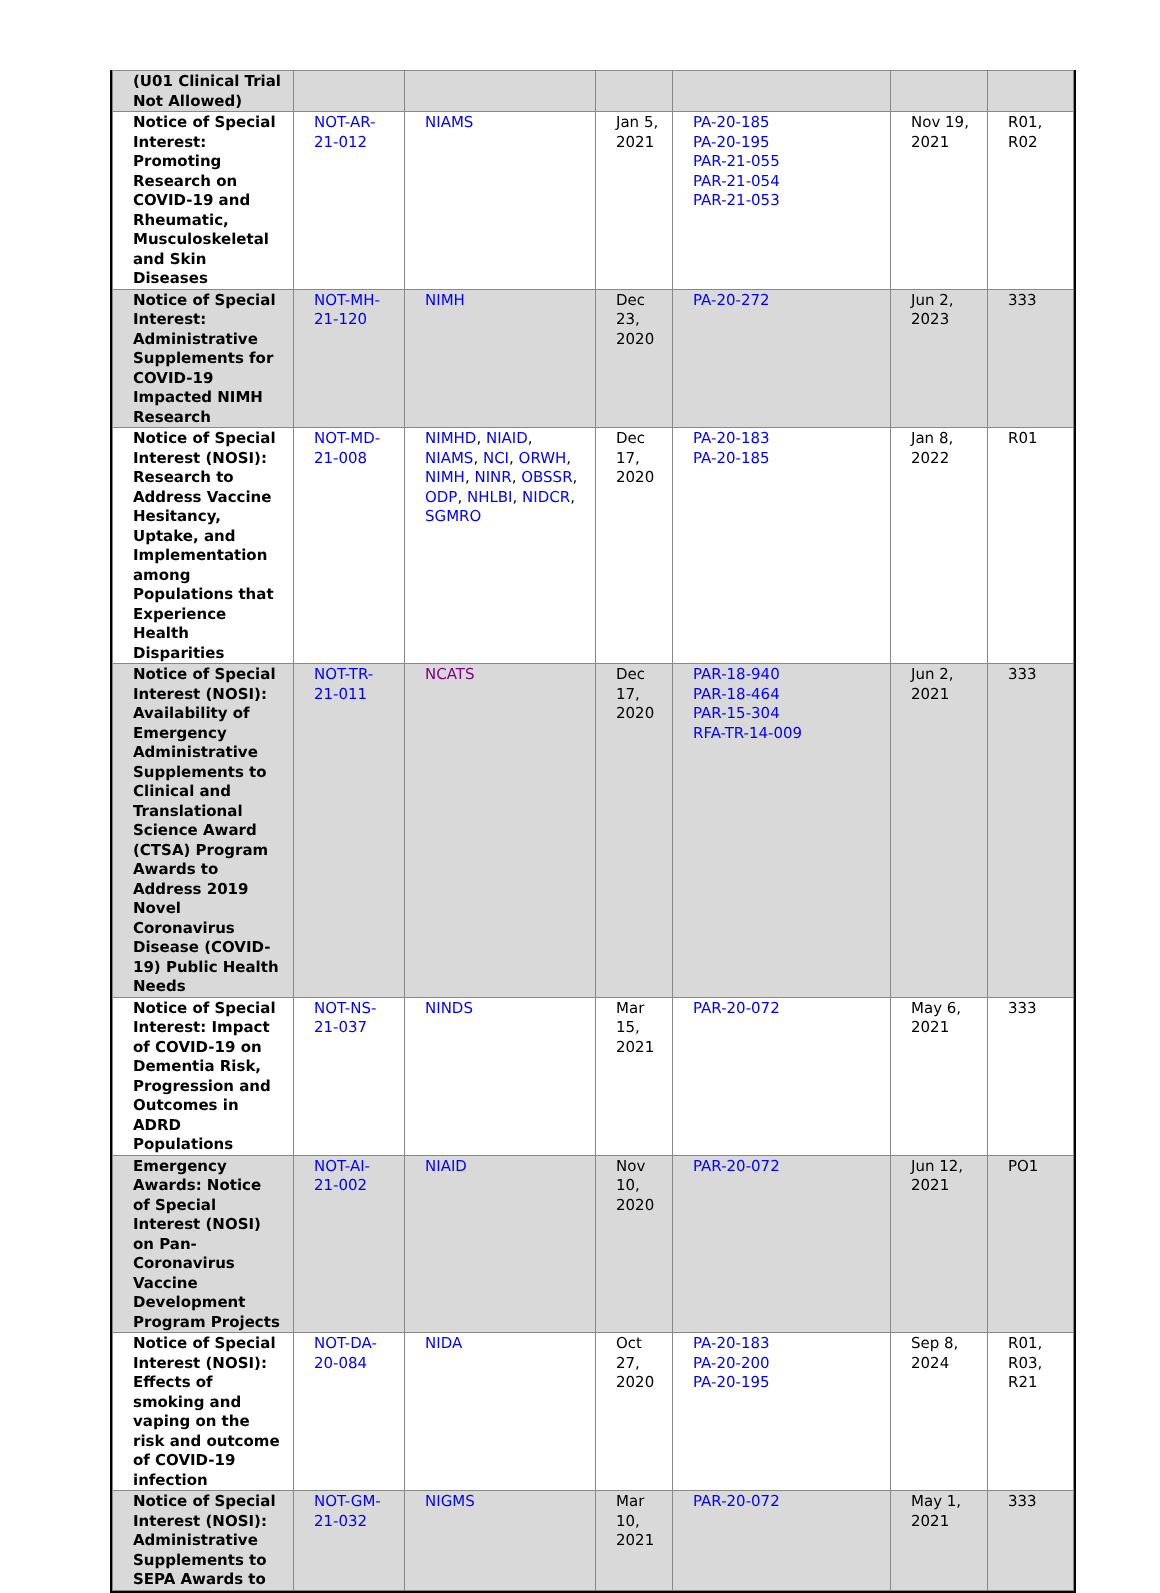| (U01 Clinical Trial Not Allowed) | | | | | | |
| Notice of Special Interest: Promoting Research on COVID-19 and Rheumatic, Musculoskeletal and Skin Diseases | NOT-AR-21-012 | NIAMS | Jan 5, 2021 | PA-20-185 PA-20-195 PAR-21-055 PAR-21-054 PAR-21-053 | Nov 19, 2021 | R01, R02 |
| Notice of Special Interest: Administrative Supplements for COVID-19 Impacted NIMH Research | NOT-MH-21-120 | NIMH | Dec 23, 2020 | PA-20-272 | Jun 2, 2023 | 333 |
| Notice of Special Interest (NOSI): Research to Address Vaccine Hesitancy, Uptake, and Implementation among Populations that Experience Health Disparities | NOT-MD-21-008 | NIMHD , NIAID , NIAMS , NCI , ORWH , NIMH , NINR , OBSSR , ODP , NHLBI , NIDCR , SGMRO | Dec 17, 2020 | PA-20-183 PA-20-185 | Jan 8, 2022 | R01 |
| Notice of Special Interest (NOSI): Availability of Emergency Administrative Supplements to Clinical and Translational Science Award (CTSA) Program Awards to Address 2019 Novel Coronavirus Disease (COVID-19) Public Health Needs | NOT-TR-21-011 | NCATS | Dec 17, 2020 | PAR-18-940 PAR-18-464 PAR-15-304 RFA-TR-14-009 | Jun 2, 2021 | 333 |
| Notice of Special Interest: Impact of COVID-19 on Dementia Risk, Progression and Outcomes in ADRD Populations | NOT-NS-21-037 | NINDS | Mar 15, 2021 | PAR-20-072 | May 6, 2021 | 333 |
| Emergency Awards: Notice of Special Interest (NOSI) on Pan-Coronavirus Vaccine Development Program Projects | NOT-AI-21-002 | NIAID | Nov 10, 2020 | PAR-20-072 | Jun 12, 2021 | PO1 |
| Notice of Special Interest (NOSI): Effects of smoking and vaping on the risk and outcome of COVID-19 infection | NOT-DA-20-084 | NIDA | Oct 27, 2020 | PA-20-183 PA-20-200 PA-20-195 | Sep 8, 2024 | R01, R03, R21 |
| Notice of Special Interest (NOSI): Administrative Supplements to SEPA Awards to | NOT-GM-21-032 | NIGMS | Mar 10, 2021 | PAR-20-072 | May 1, 2021 | 333 |